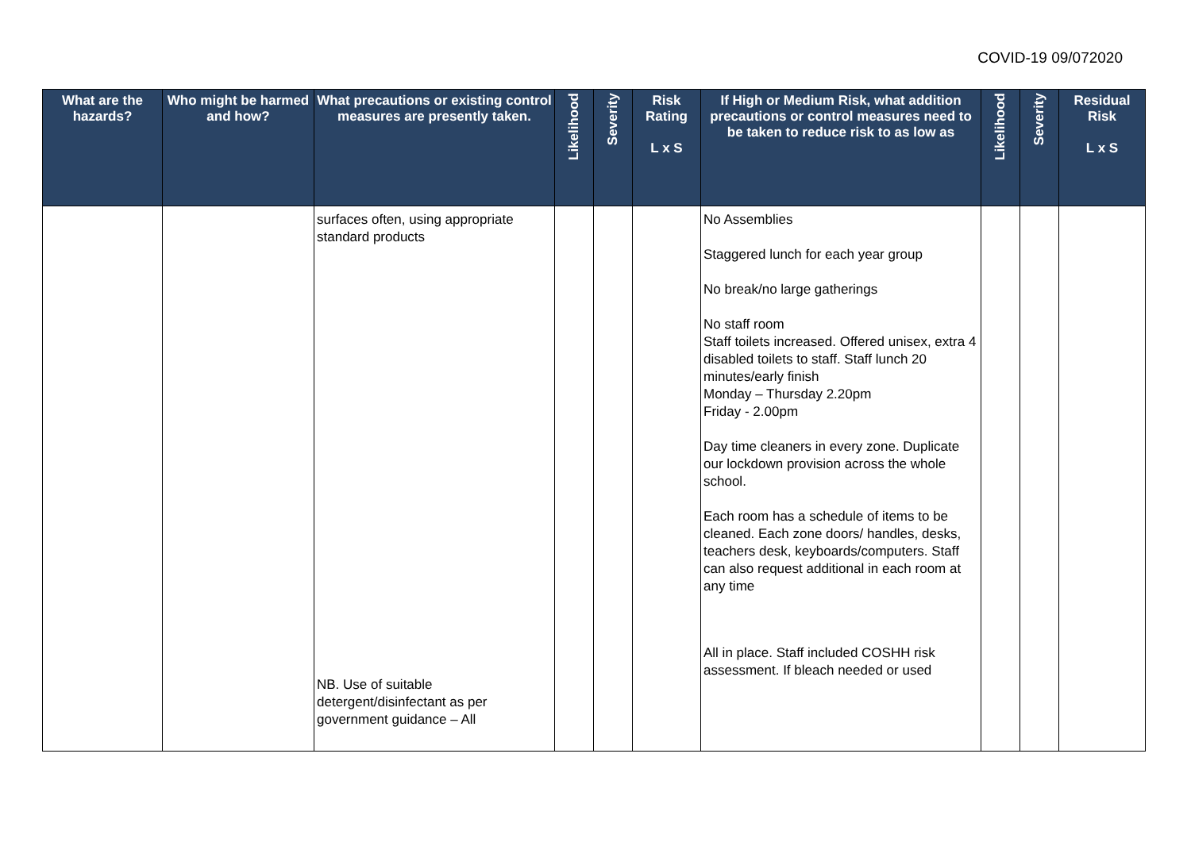COVID-19 09/072020
| What are the hazards? | Who might be harmed and how? | What precautions or existing control measures are presently taken. | Likelihood | Severity | Risk Rating L x S | If High or Medium Risk, what addition precautions or control measures need to be taken to reduce risk to as low as | Likelihood | Severity | Residual Risk L x S |
| --- | --- | --- | --- | --- | --- | --- | --- | --- | --- |
| | | surfaces often, using appropriate standard products NB. Use of suitable detergent/disinfectant as per government guidance – All | | | | No Assemblies Staggered lunch for each year group No break/no large gatherings No staff room Staff toilets increased. Offered unisex, extra 4 disabled toilets to staff. Staff lunch 20 minutes/early finish Monday – Thursday 2.20pm Friday - 2.00pm Day time cleaners in every zone. Duplicate our lockdown provision across the whole school. Each room has a schedule of items to be cleaned. Each zone doors/ handles, desks, teachers desk, keyboards/computers. Staff can also request additional in each room at any time All in place. Staff included COSHH risk assessment. If bleach needed or used | | | |